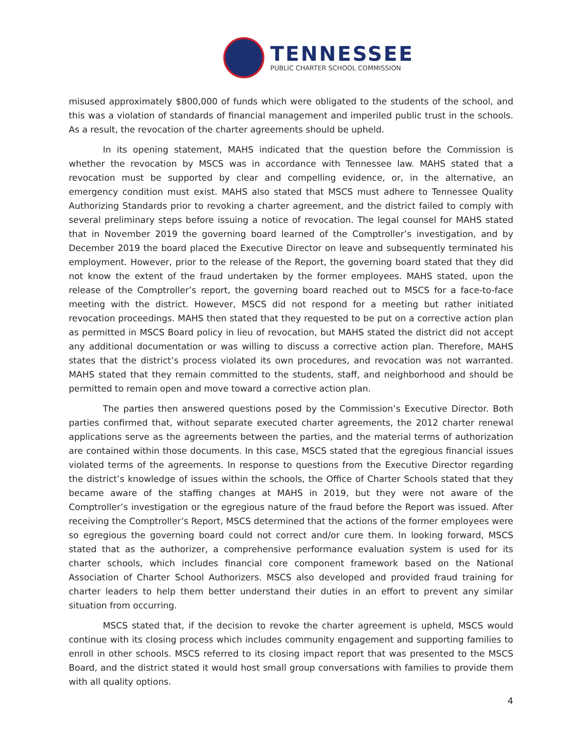TENNESSEE
PUBLIC CHARTER SCHOOL COMMISSION
misused approximately $800,000 of funds which were obligated to the students of the school, and this was a violation of standards of financial management and imperiled public trust in the schools. As a result, the revocation of the charter agreements should be upheld.
In its opening statement, MAHS indicated that the question before the Commission is whether the revocation by MSCS was in accordance with Tennessee law. MAHS stated that a revocation must be supported by clear and compelling evidence, or, in the alternative, an emergency condition must exist. MAHS also stated that MSCS must adhere to Tennessee Quality Authorizing Standards prior to revoking a charter agreement, and the district failed to comply with several preliminary steps before issuing a notice of revocation. The legal counsel for MAHS stated that in November 2019 the governing board learned of the Comptroller’s investigation, and by December 2019 the board placed the Executive Director on leave and subsequently terminated his employment. However, prior to the release of the Report, the governing board stated that they did not know the extent of the fraud undertaken by the former employees. MAHS stated, upon the release of the Comptroller’s report, the governing board reached out to MSCS for a face-to-face meeting with the district. However, MSCS did not respond for a meeting but rather initiated revocation proceedings. MAHS then stated that they requested to be put on a corrective action plan as permitted in MSCS Board policy in lieu of revocation, but MAHS stated the district did not accept any additional documentation or was willing to discuss a corrective action plan. Therefore, MAHS states that the district’s process violated its own procedures, and revocation was not warranted. MAHS stated that they remain committed to the students, staff, and neighborhood and should be permitted to remain open and move toward a corrective action plan.
The parties then answered questions posed by the Commission’s Executive Director. Both parties confirmed that, without separate executed charter agreements, the 2012 charter renewal applications serve as the agreements between the parties, and the material terms of authorization are contained within those documents. In this case, MSCS stated that the egregious financial issues violated terms of the agreements. In response to questions from the Executive Director regarding the district’s knowledge of issues within the schools, the Office of Charter Schools stated that they became aware of the staffing changes at MAHS in 2019, but they were not aware of the Comptroller’s investigation or the egregious nature of the fraud before the Report was issued. After receiving the Comptroller’s Report, MSCS determined that the actions of the former employees were so egregious the governing board could not correct and/or cure them. In looking forward, MSCS stated that as the authorizer, a comprehensive performance evaluation system is used for its charter schools, which includes financial core component framework based on the National Association of Charter School Authorizers. MSCS also developed and provided fraud training for charter leaders to help them better understand their duties in an effort to prevent any similar situation from occurring.
MSCS stated that, if the decision to revoke the charter agreement is upheld, MSCS would continue with its closing process which includes community engagement and supporting families to enroll in other schools. MSCS referred to its closing impact report that was presented to the MSCS Board, and the district stated it would host small group conversations with families to provide them with all quality options.
4